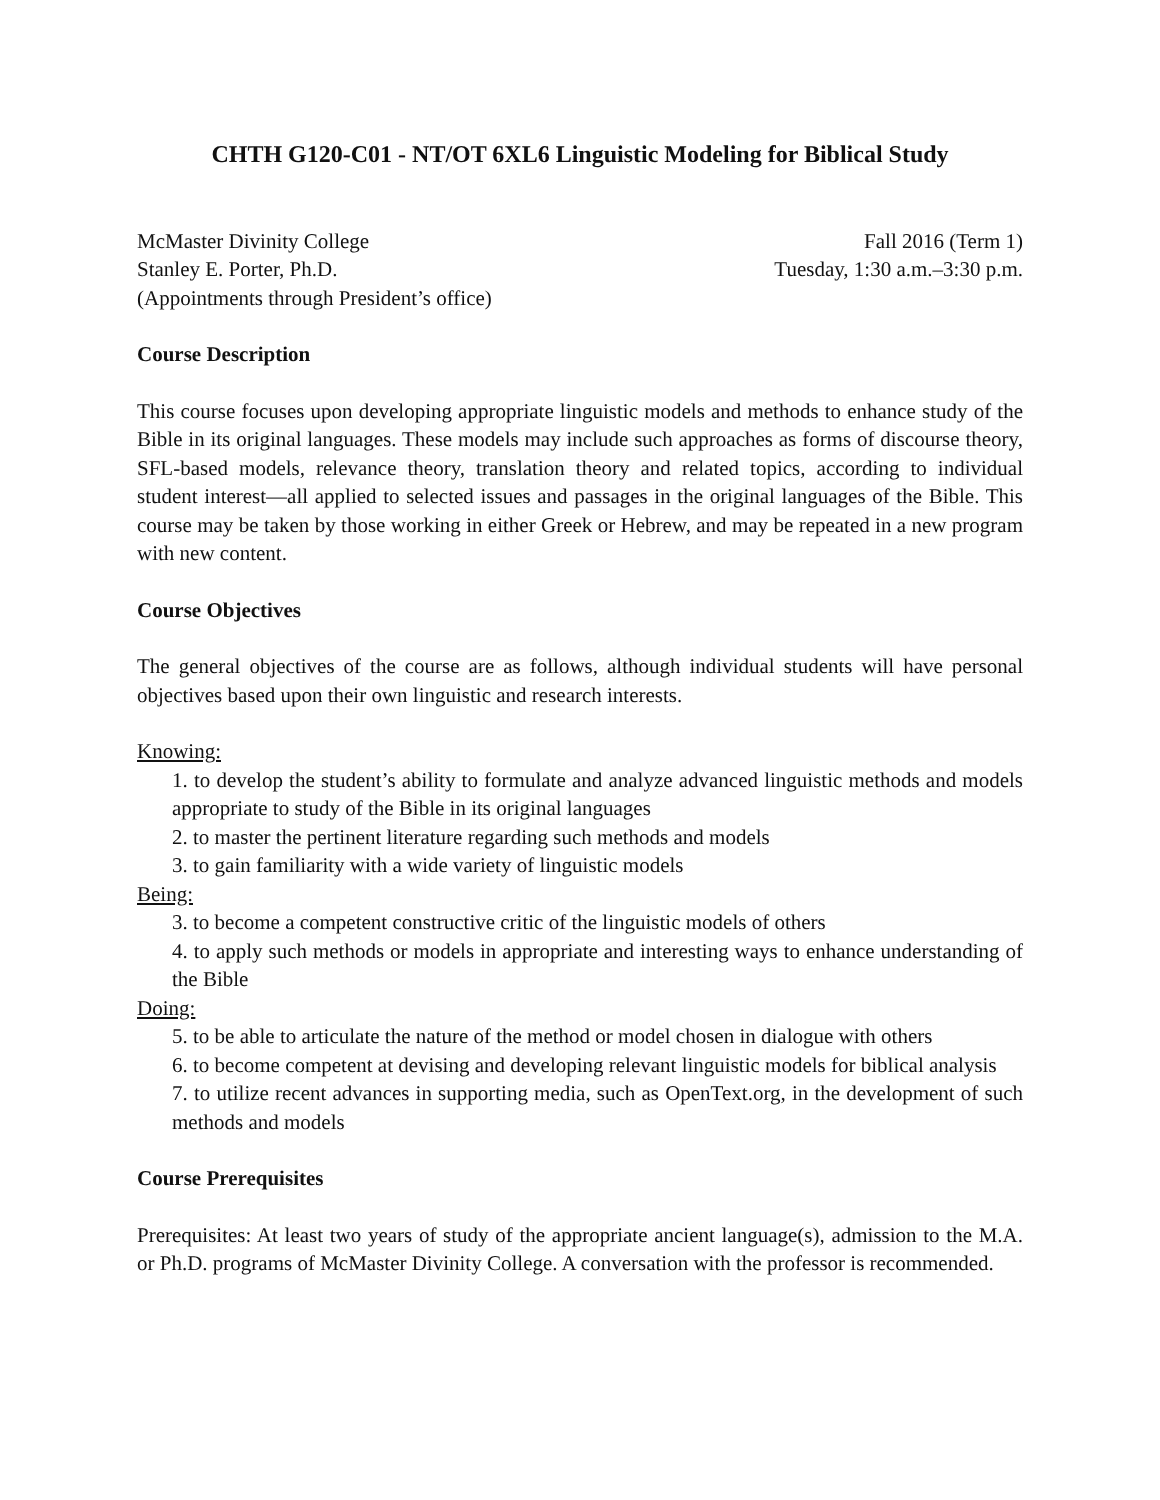CHTH G120-C01 - NT/OT 6XL6 Linguistic Modeling for Biblical Study
McMaster Divinity College Fall 2016 (Term 1)
Stanley E. Porter, Ph.D. Tuesday, 1:30 a.m.–3:30 p.m.
(Appointments through President’s office)
Course Description
This course focuses upon developing appropriate linguistic models and methods to enhance study of the Bible in its original languages. These models may include such approaches as forms of discourse theory, SFL-based models, relevance theory, translation theory and related topics, according to individual student interest—all applied to selected issues and passages in the original languages of the Bible. This course may be taken by those working in either Greek or Hebrew, and may be repeated in a new program with new content.
Course Objectives
The general objectives of the course are as follows, although individual students will have personal objectives based upon their own linguistic and research interests.
Knowing:
1. to develop the student’s ability to formulate and analyze advanced linguistic methods and models appropriate to study of the Bible in its original languages
2. to master the pertinent literature regarding such methods and models
3. to gain familiarity with a wide variety of linguistic models
Being:
3. to become a competent constructive critic of the linguistic models of others
4. to apply such methods or models in appropriate and interesting ways to enhance understanding of the Bible
Doing:
5. to be able to articulate the nature of the method or model chosen in dialogue with others
6. to become competent at devising and developing relevant linguistic models for biblical analysis
7. to utilize recent advances in supporting media, such as OpenText.org, in the development of such methods and models
Course Prerequisites
Prerequisites: At least two years of study of the appropriate ancient language(s), admission to the M.A. or Ph.D. programs of McMaster Divinity College. A conversation with the professor is recommended.